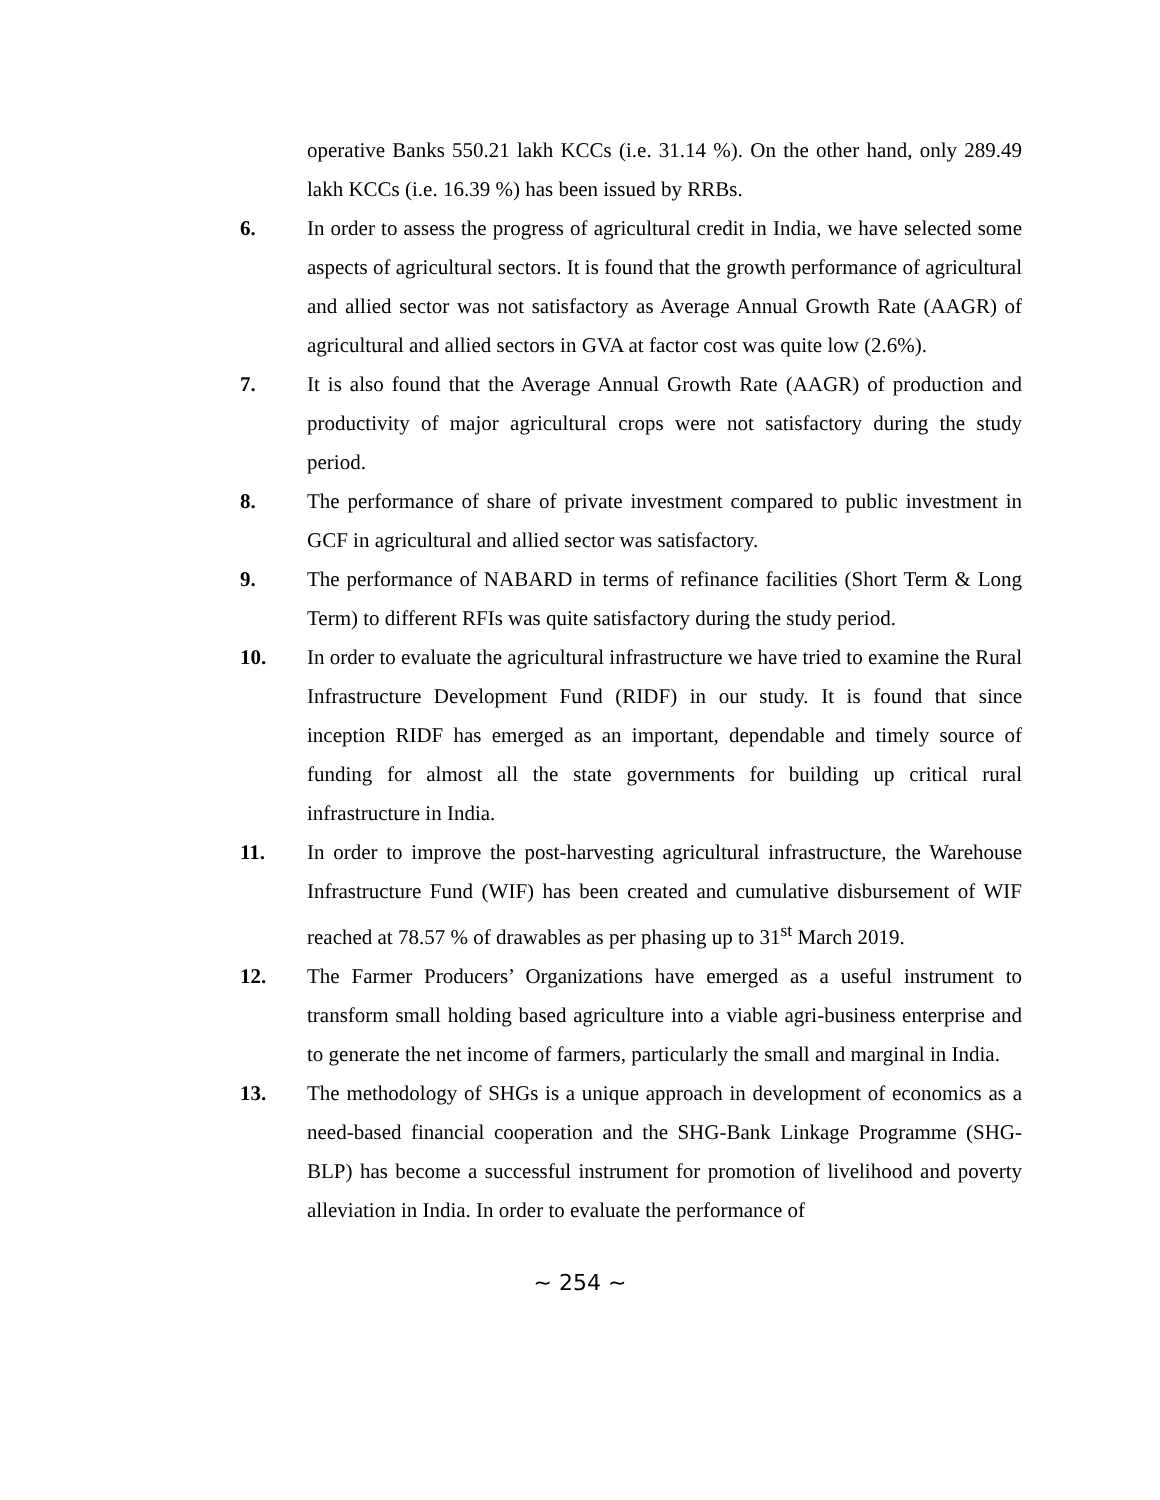operative Banks 550.21 lakh KCCs (i.e. 31.14 %). On the other hand, only 289.49 lakh KCCs (i.e. 16.39 %) has been issued by RRBs.
6. In order to assess the progress of agricultural credit in India, we have selected some aspects of agricultural sectors. It is found that the growth performance of agricultural and allied sector was not satisfactory as Average Annual Growth Rate (AAGR) of agricultural and allied sectors in GVA at factor cost was quite low (2.6%).
7. It is also found that the Average Annual Growth Rate (AAGR) of production and productivity of major agricultural crops were not satisfactory during the study period.
8. The performance of share of private investment compared to public investment in GCF in agricultural and allied sector was satisfactory.
9. The performance of NABARD in terms of refinance facilities (Short Term & Long Term) to different RFIs was quite satisfactory during the study period.
10. In order to evaluate the agricultural infrastructure we have tried to examine the Rural Infrastructure Development Fund (RIDF) in our study. It is found that since inception RIDF has emerged as an important, dependable and timely source of funding for almost all the state governments for building up critical rural infrastructure in India.
11. In order to improve the post-harvesting agricultural infrastructure, the Warehouse Infrastructure Fund (WIF) has been created and cumulative disbursement of WIF reached at 78.57 % of drawables as per phasing up to 31<sup>st</sup> March 2019.
12. The Farmer Producers’ Organizations have emerged as a useful instrument to transform small holding based agriculture into a viable agri-business enterprise and to generate the net income of farmers, particularly the small and marginal in India.
13. The methodology of SHGs is a unique approach in development of economics as a need-based financial cooperation and the SHG-Bank Linkage Programme (SHG-BLP) has become a successful instrument for promotion of livelihood and poverty alleviation in India. In order to evaluate the performance of
~ 254 ~